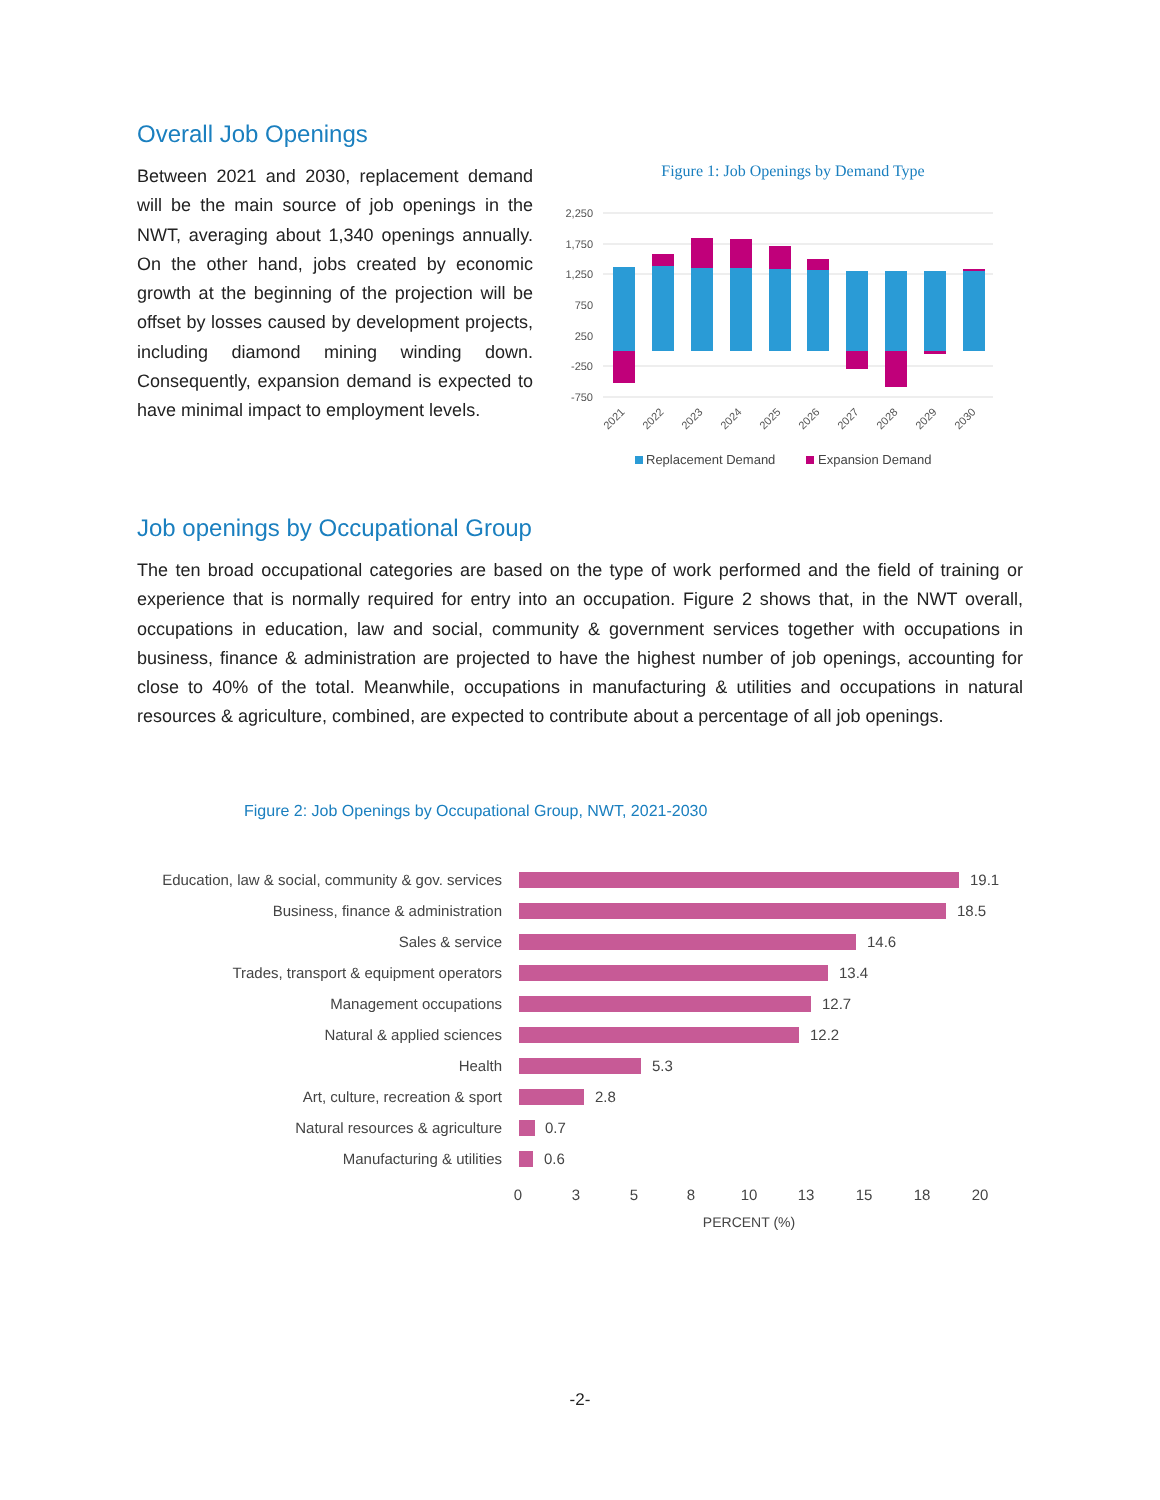Overall Job Openings
Between 2021 and 2030, replacement demand will be the main source of job openings in the NWT, averaging about 1,340 openings annually. On the other hand, jobs created by economic growth at the beginning of the projection will be offset by losses caused by development projects, including diamond mining winding down. Consequently, expansion demand is expected to have minimal impact to employment levels.
Figure 1: Job Openings by Demand Type
2,250
1,750
1,250
750
250
-250
-750
2021
2022
2023
2024
2025
2026
2027
2028
2029
2030
Replacement Demand
Expansion Demand
Job openings by Occupational Group
The ten broad occupational categories are based on the type of work performed and the field of training or experience that is normally required for entry into an occupation. Figure 2 shows that, in the NWT overall, occupations in education, law and social, community & government services together with occupations in business, finance & administration are projected to have the highest number of job openings, accounting for close to 40% of the total. Meanwhile, occupations in manufacturing & utilities and occupations in natural resources & agriculture, combined, are expected to contribute about a percentage of all job openings.
Figure 2: Job Openings by Occupational Group, NWT, 2021-2030
Education, law & social, community & gov. services
Business, finance & administration
Sales & service
Trades, transport & equipment operators
Management occupations
Natural & applied sciences
Health
Art, culture, recreation & sport
Natural resources & agriculture
Manufacturing & utilities
19.1
18.5
14.6
13.4
12.7
12.2
5.3
2.8
0.7
0.6
0
3
5
8
10
13
15
18
20
PERCENT (%)
-2-